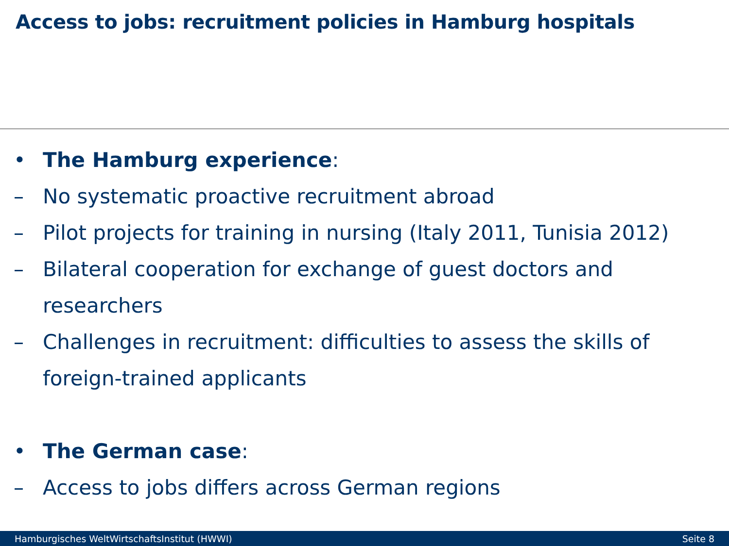Access to jobs: recruitment policies in Hamburg hospitals
• The Hamburg experience:
– No systematic proactive recruitment abroad
– Pilot projects for training in nursing (Italy 2011, Tunisia 2012)
– Bilateral cooperation for exchange of guest doctors and researchers
– Challenges in recruitment: difficulties to assess the skills of foreign-trained applicants
• The German case:
– Access to jobs differs across German regions
Hamburgisches WeltWirtschaftsInstitut (HWWI) Seite 8